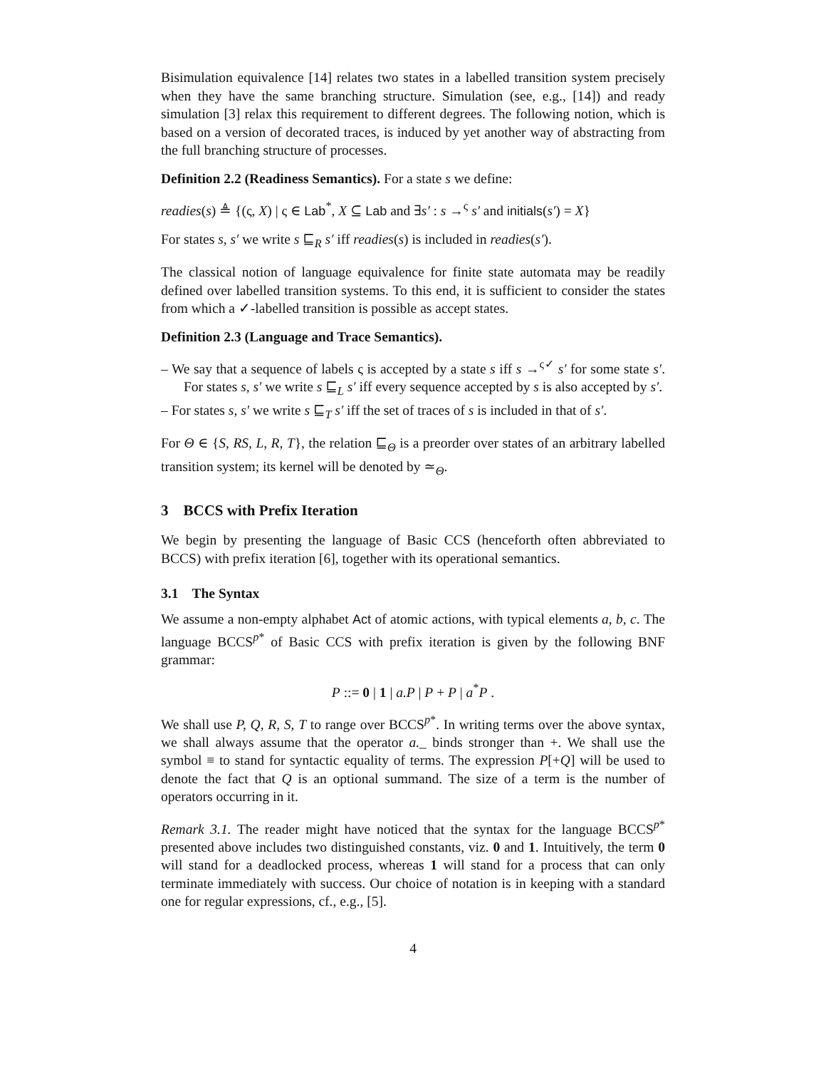Bisimulation equivalence [14] relates two states in a labelled transition system precisely when they have the same branching structure. Simulation (see, e.g., [14]) and ready simulation [3] relax this requirement to different degrees. The following notion, which is based on a version of decorated traces, is induced by yet another way of abstracting from the full branching structure of processes.
Definition 2.2 (Readiness Semantics). For a state s we define:
readies(s) ≜ {(ς, X) | ς ∈ Lab<sup>*</sup>, X ⊆ Lab and ∃s′ : s →<sup>ς</sup> s′ and initials(s′) = X}
For states s, s′ we write s ⊑<sub>R</sub> s′ iff readies(s) is included in readies(s′).
The classical notion of language equivalence for finite state automata may be readily defined over labelled transition systems. To this end, it is sufficient to consider the states from which a ✓-labelled transition is possible as accept states.
Definition 2.3 (Language and Trace Semantics).
– We say that a sequence of labels ς is accepted by a state s iff s →<sup>ς✓</sup> s′ for some state s′. For states s, s′ we write s ⊑<sub>L</sub> s′ iff every sequence accepted by s is also accepted by s′.
– For states s, s′ we write s ⊑<sub>T</sub> s′ iff the set of traces of s is included in that of s′.
For Θ ∈ {S, RS, L, R, T}, the relation ⊑<sub>Θ</sub> is a preorder over states of an arbitrary labelled transition system; its kernel will be denoted by ≃<sub>Θ</sub>.
3 BCCS with Prefix Iteration
We begin by presenting the language of Basic CCS (henceforth often abbreviated to BCCS) with prefix iteration [6], together with its operational semantics.
3.1 The Syntax
We assume a non-empty alphabet Act of atomic actions, with typical elements a, b, c. The language BCCS<sup>p*</sup> of Basic CCS with prefix iteration is given by the following BNF grammar:
P ::= 0 | 1 | a.P | P + P | a<sup>*</sup>P .
We shall use P, Q, R, S, T to range over BCCS<sup>p*</sup>. In writing terms over the above syntax, we shall always assume that the operator a._ binds stronger than +. We shall use the symbol ≡ to stand for syntactic equality of terms. The expression P[+Q] will be used to denote the fact that Q is an optional summand. The size of a term is the number of operators occurring in it.
Remark 3.1. The reader might have noticed that the syntax for the language BCCS<sup>p*</sup> presented above includes two distinguished constants, viz. 0 and 1. Intuitively, the term 0 will stand for a deadlocked process, whereas 1 will stand for a process that can only terminate immediately with success. Our choice of notation is in keeping with a standard one for regular expressions, cf., e.g., [5].
4